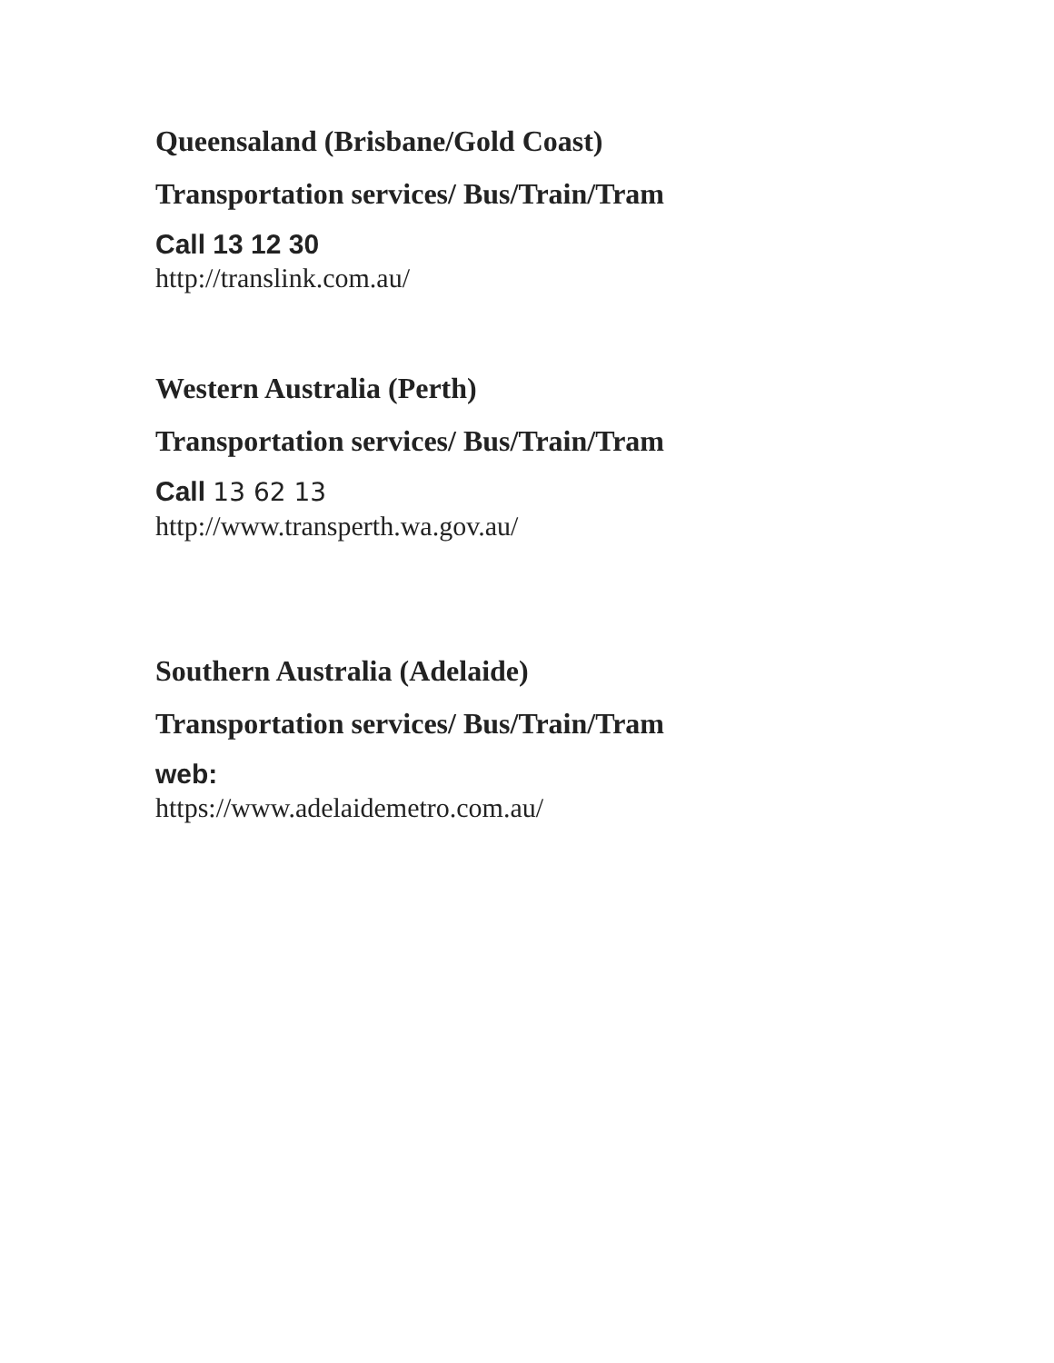Queensaland (Brisbane/Gold Coast)
Transportation services/ Bus/Train/Tram
Call 13 12 30
http://translink.com.au/
Western Australia (Perth)
Transportation services/ Bus/Train/Tram
Call 13 62 13
http://www.transperth.wa.gov.au/
Southern Australia (Adelaide)
Transportation services/ Bus/Train/Tram
web:
https://www.adelaidemetro.com.au/